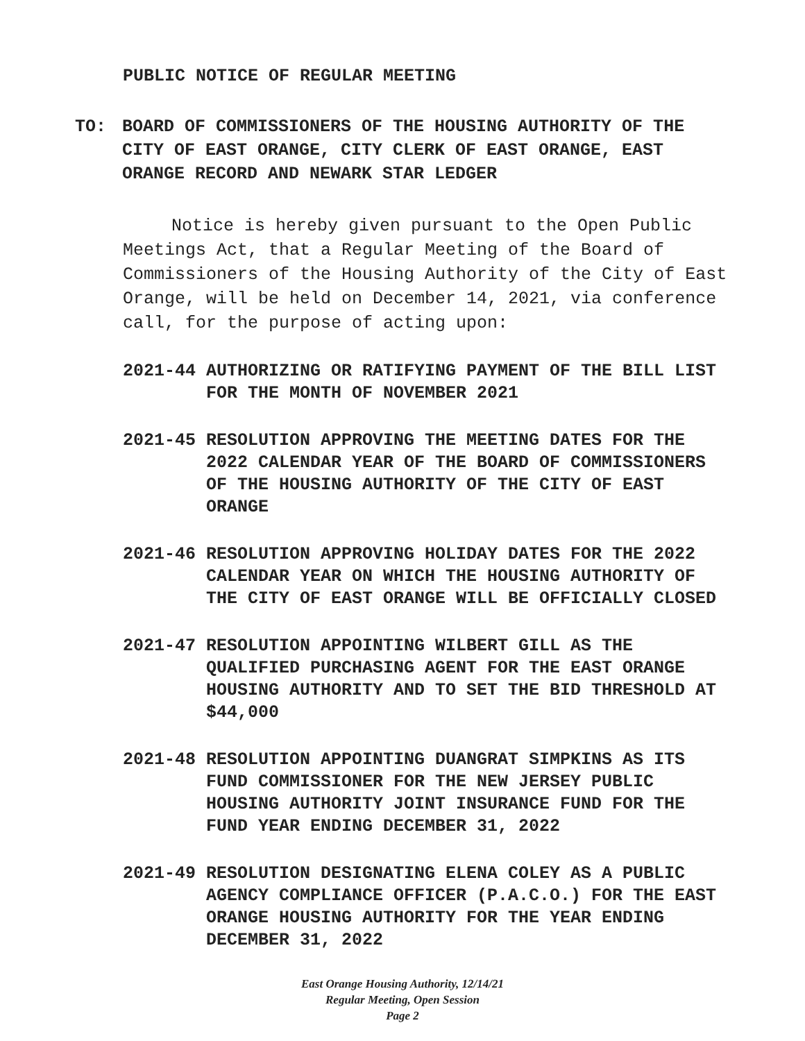PUBLIC NOTICE OF REGULAR MEETING
TO: BOARD OF COMMISSIONERS OF THE HOUSING AUTHORITY OF THE CITY OF EAST ORANGE, CITY CLERK OF EAST ORANGE, EAST ORANGE RECORD AND NEWARK STAR LEDGER
Notice is hereby given pursuant to the Open Public Meetings Act, that a Regular Meeting of the Board of Commissioners of the Housing Authority of the City of East Orange, will be held on December 14, 2021, via conference call, for the purpose of acting upon:
2021-44 AUTHORIZING OR RATIFYING PAYMENT OF THE BILL LIST FOR THE MONTH OF NOVEMBER 2021
2021-45 RESOLUTION APPROVING THE MEETING DATES FOR THE 2022 CALENDAR YEAR OF THE BOARD OF COMMISSIONERS OF THE HOUSING AUTHORITY OF THE CITY OF EAST ORANGE
2021-46 RESOLUTION APPROVING HOLIDAY DATES FOR THE 2022 CALENDAR YEAR ON WHICH THE HOUSING AUTHORITY OF THE CITY OF EAST ORANGE WILL BE OFFICIALLY CLOSED
2021-47 RESOLUTION APPOINTING WILBERT GILL AS THE QUALIFIED PURCHASING AGENT FOR THE EAST ORANGE HOUSING AUTHORITY AND TO SET THE BID THRESHOLD AT $44,000
2021-48 RESOLUTION APPOINTING DUANGRAT SIMPKINS AS ITS FUND COMMISSIONER FOR THE NEW JERSEY PUBLIC HOUSING AUTHORITY JOINT INSURANCE FUND FOR THE FUND YEAR ENDING DECEMBER 31, 2022
2021-49 RESOLUTION DESIGNATING ELENA COLEY AS A PUBLIC AGENCY COMPLIANCE OFFICER (P.A.C.O.) FOR THE EAST ORANGE HOUSING AUTHORITY FOR THE YEAR ENDING DECEMBER 31, 2022
East Orange Housing Authority, 12/14/21
Regular Meeting, Open Session
Page 2